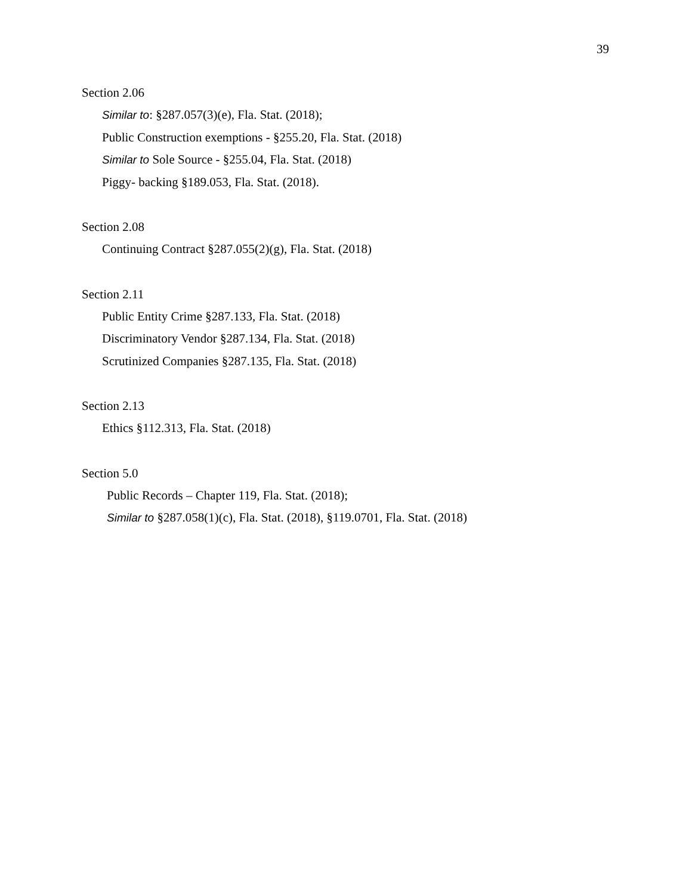39
Section 2.06
Similar to: §287.057(3)(e), Fla. Stat. (2018);
Public Construction exemptions - §255.20, Fla. Stat. (2018)
Similar to Sole Source - §255.04, Fla. Stat. (2018)
Piggy- backing §189.053, Fla. Stat. (2018).
Section 2.08
Continuing Contract §287.055(2)(g), Fla. Stat. (2018)
Section 2.11
Public Entity Crime §287.133, Fla. Stat. (2018)
Discriminatory Vendor §287.134, Fla. Stat. (2018)
Scrutinized Companies §287.135, Fla. Stat. (2018)
Section 2.13
Ethics §112.313, Fla. Stat. (2018)
Section 5.0
Public Records – Chapter 119, Fla. Stat. (2018);
Similar to §287.058(1)(c), Fla. Stat. (2018), §119.0701, Fla. Stat. (2018)